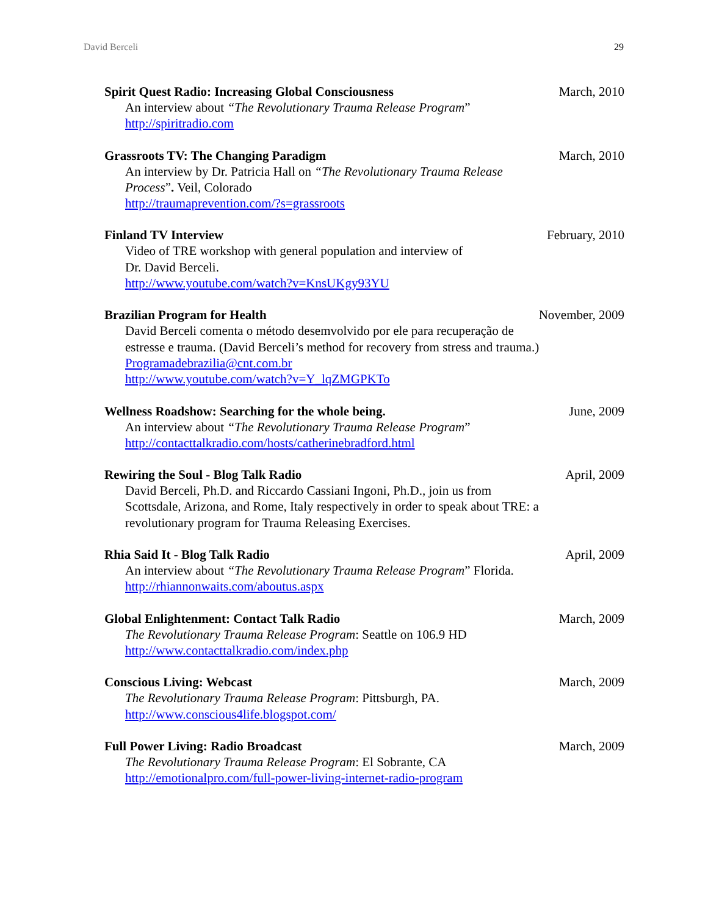David Berceli 29
Spirit Quest Radio: Increasing Global Consciousness March, 2010
An interview about “The Revolutionary Trauma Release Program”
http://spiritradio.com
Grassroots TV: The Changing Paradigm March, 2010
An interview by Dr. Patricia Hall on “The Revolutionary Trauma Release Process”. Veil, Colorado
http://traumaprevention.com/?s=grassroots
Finland TV Interview February, 2010
Video of TRE workshop with general population and interview of
Dr. David Berceli.
http://www.youtube.com/watch?v=KnsUKgy93YU
Brazilian Program for Health November, 2009
David Berceli comenta o método desemvolvido por ele para recuperação de estresse e trauma. (David Berceli’s method for recovery from stress and trauma.)
Programadebrazilia@cnt.com.br
http://www.youtube.com/watch?v=Y_lqZMGPKTo
Wellness Roadshow: Searching for the whole being. June, 2009
An interview about “The Revolutionary Trauma Release Program”
http://contacttalkradio.com/hosts/catherinebradford.html
Rewiring the Soul - Blog Talk Radio April, 2009
David Berceli, Ph.D. and Riccardo Cassiani Ingoni, Ph.D., join us from Scottsdale, Arizona, and Rome, Italy respectively in order to speak about TRE: a revolutionary program for Trauma Releasing Exercises.
Rhia Said It - Blog Talk Radio April, 2009
An interview about “The Revolutionary Trauma Release Program” Florida.
http://rhiannonwaits.com/aboutus.aspx
Global Enlightenment: Contact Talk Radio March, 2009
The Revolutionary Trauma Release Program: Seattle on 106.9 HD
http://www.contacttalkradio.com/index.php
Conscious Living: Webcast March, 2009
The Revolutionary Trauma Release Program: Pittsburgh, PA.
http://www.conscious4life.blogspot.com/
Full Power Living: Radio Broadcast March, 2009
The Revolutionary Trauma Release Program: El Sobrante, CA
http://emotionalpro.com/full-power-living-internet-radio-program